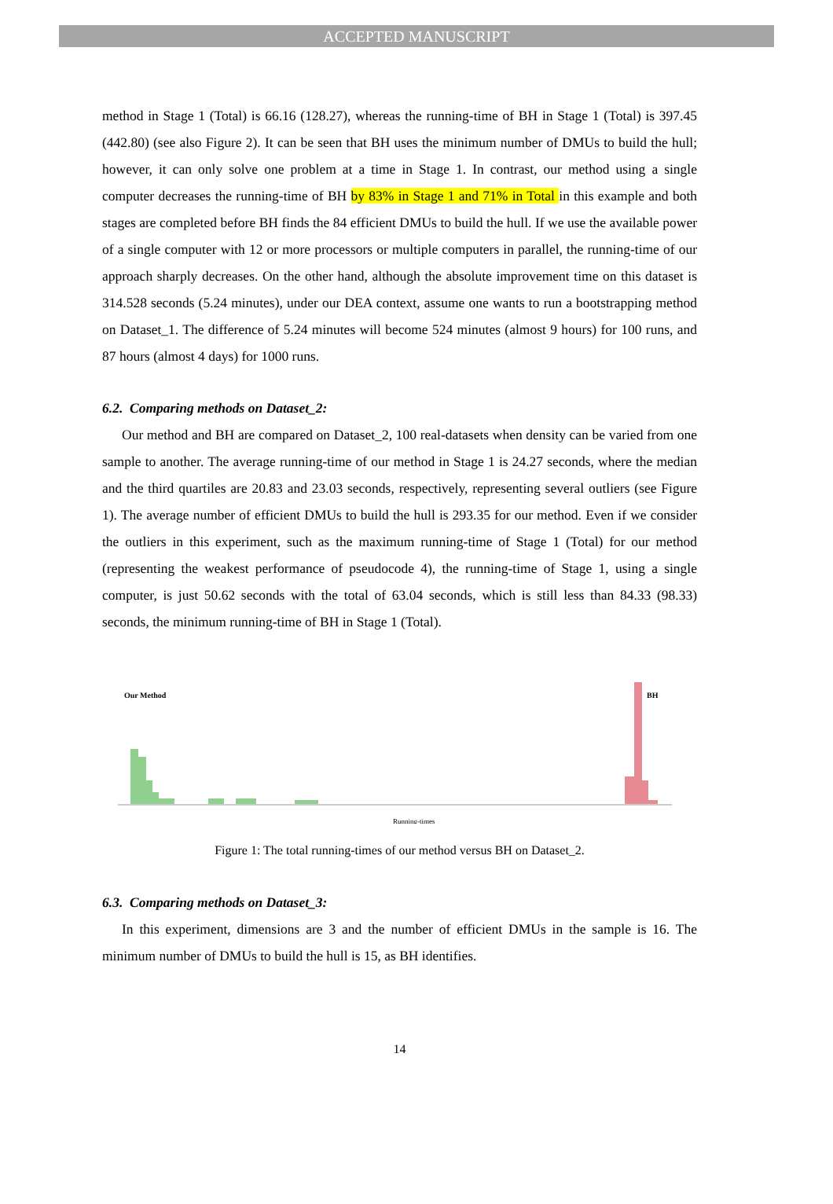ACCEPTED MANUSCRIPT
method in Stage 1 (Total) is 66.16 (128.27), whereas the running-time of BH in Stage 1 (Total) is 397.45 (442.80) (see also Figure 2). It can be seen that BH uses the minimum number of DMUs to build the hull; however, it can only solve one problem at a time in Stage 1. In contrast, our method using a single computer decreases the running-time of BH by 83% in Stage 1 and 71% in Total in this example and both stages are completed before BH finds the 84 efficient DMUs to build the hull. If we use the available power of a single computer with 12 or more processors or multiple computers in parallel, the running-time of our approach sharply decreases. On the other hand, although the absolute improvement time on this dataset is 314.528 seconds (5.24 minutes), under our DEA context, assume one wants to run a bootstrapping method on Dataset_1. The difference of 5.24 minutes will become 524 minutes (almost 9 hours) for 100 runs, and 87 hours (almost 4 days) for 1000 runs.
6.2. Comparing methods on Dataset_2:
Our method and BH are compared on Dataset_2, 100 real-datasets when density can be varied from one sample to another. The average running-time of our method in Stage 1 is 24.27 seconds, where the median and the third quartiles are 20.83 and 23.03 seconds, respectively, representing several outliers (see Figure 1). The average number of efficient DMUs to build the hull is 293.35 for our method. Even if we consider the outliers in this experiment, such as the maximum running-time of Stage 1 (Total) for our method (representing the weakest performance of pseudocode 4), the running-time of Stage 1, using a single computer, is just 50.62 seconds with the total of 63.04 seconds, which is still less than 84.33 (98.33) seconds, the minimum running-time of BH in Stage 1 (Total).
Our Method
BH
Running-times
Figure 1: The total running-times of our method versus BH on Dataset_2.
6.3. Comparing methods on Dataset_3:
In this experiment, dimensions are 3 and the number of efficient DMUs in the sample is 16. The minimum number of DMUs to build the hull is 15, as BH identifies.
14